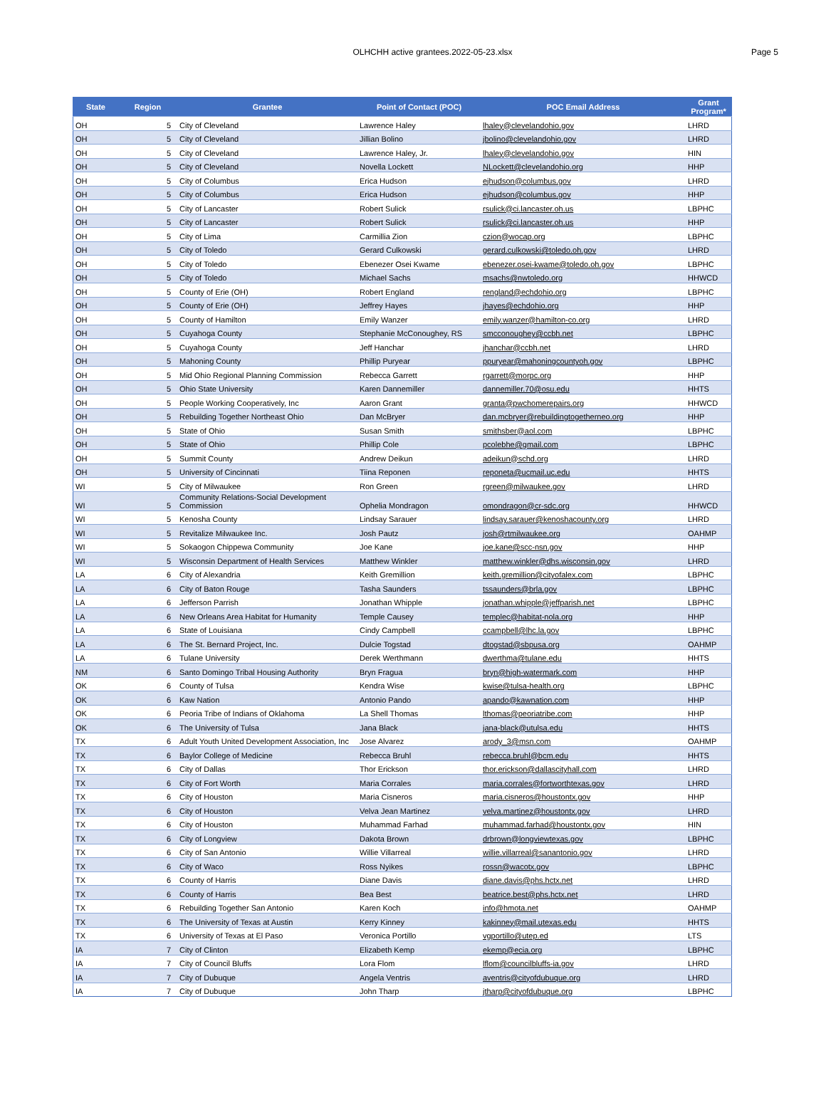OLHCHH active grantees.2022-05-23.xlsx
Page 5
| State | Region | Grantee | Point of Contact (POC) | POC Email Address | Grant Program* |
| --- | --- | --- | --- | --- | --- |
| OH | 5 | City of Cleveland | Lawrence Haley | lhaley@clevelandohio.gov | LHRD |
| OH | 5 | City of Cleveland | Jillian Bolino | jbolino@clevelandohio.gov | LHRD |
| OH | 5 | City of Cleveland | Lawrence Haley, Jr. | lhaley@clevelandohio.gov | HIN |
| OH | 5 | City of Cleveland | Novella Lockett | NLockett@clevelandohio.org | HHP |
| OH | 5 | City of Columbus | Erica Hudson | ejhudson@columbus.gov | LHRD |
| OH | 5 | City of Columbus | Erica Hudson | ejhudson@columbus.gov | HHP |
| OH | 5 | City of Lancaster | Robert Sulick | rsulick@ci.lancaster.oh.us | LBPHC |
| OH | 5 | City of Lancaster | Robert Sulick | rsulick@ci.lancaster.oh.us | HHP |
| OH | 5 | City of Lima | Carmillia Zion | czion@wocap.org | LBPHC |
| OH | 5 | City of Toledo | Gerard Culkowski | gerard.culkowski@toledo.oh.gov | LHRD |
| OH | 5 | City of Toledo | Ebenezer Osei Kwame | ebenezer.osei-kwame@toledo.oh.gov | LBPHC |
| OH | 5 | City of Toledo | Michael Sachs | msachs@nwtoledo.org | HHWCD |
| OH | 5 | County of Erie (OH) | Robert England | rengland@echdohio.org | LBPHC |
| OH | 5 | County of Erie (OH) | Jeffrey Hayes | jhayes@echdohio.org | HHP |
| OH | 5 | County of Hamilton | Emily Wanzer | emily.wanzer@hamilton-co.org | LHRD |
| OH | 5 | Cuyahoga County | Stephanie McConoughey, RS | smcconoughey@ccbh.net | LBPHC |
| OH | 5 | Cuyahoga County | Jeff Hanchar | jhanchar@ccbh.net | LHRD |
| OH | 5 | Mahoning County | Phillip Puryear | ppuryear@mahoningcountyoh.gov | LBPHC |
| OH | 5 | Mid Ohio Regional Planning Commission | Rebecca Garrett | rgarrett@morpc.org | HHP |
| OH | 5 | Ohio State University | Karen Dannemiller | dannemiller.70@osu.edu | HHTS |
| OH | 5 | People Working Cooperatively, Inc | Aaron Grant | granta@pwchomerepairs.org | HHWCD |
| OH | 5 | Rebuilding Together Northeast Ohio | Dan McBryer | dan.mcbryer@rebuildingtogetherneo.org | HHP |
| OH | 5 | State of Ohio | Susan Smith | smithsber@aol.com | LBPHC |
| OH | 5 | State of Ohio | Phillip Cole | pcolebhe@gmail.com | LBPHC |
| OH | 5 | Summit County | Andrew Deikun | adeikun@schd.org | LHRD |
| OH | 5 | University of Cincinnati | Tiina Reponen | reponeta@ucmail.uc.edu | HHTS |
| WI | 5 | City of Milwaukee | Ron Green | rgreen@milwaukee.gov | LHRD |
| WI | 5 | Community Relations-Social Development Commission | Ophelia Mondragon | omondragon@cr-sdc.org | HHWCD |
| WI | 5 | Kenosha County | Lindsay Sarauer | lindsay.sarauer@kenoshacounty.org | LHRD |
| WI | 5 | Revitalize Milwaukee Inc. | Josh Pautz | josh@rtmilwaukee.org | OAHMP |
| WI | 5 | Sokaogon Chippewa Community | Joe Kane | joe.kane@scc-nsn.gov | HHP |
| WI | 5 | Wisconsin Department of Health Services | Matthew Winkler | matthew.winkler@dhs.wisconsin.gov | LHRD |
| LA | 6 | City of Alexandria | Keith Gremillion | keith.gremillion@cityofalex.com | LBPHC |
| LA | 6 | City of Baton Rouge | Tasha Saunders | tssaunders@brla.gov | LBPHC |
| LA | 6 | Jefferson Parrish | Jonathan Whipple | jonathan.whipple@jeffparish.net | LBPHC |
| LA | 6 | New Orleans Area Habitat for Humanity | Temple Causey | templec@habitat-nola.org | HHP |
| LA | 6 | State of Louisiana | Cindy Campbell | ccampbell@lhc.la.gov | LBPHC |
| LA | 6 | The St. Bernard Project, Inc. | Dulcie Togstad | dtogstad@sbpusa.org | OAHMP |
| LA | 6 | Tulane University | Derek Werthmann | dwerthma@tulane.edu | HHTS |
| NM | 6 | Santo Domingo Tribal Housing Authority | Bryn Fragua | bryn@high-watermark.com | HHP |
| OK | 6 | County of Tulsa | Kendra Wise | kwise@tulsa-health.org | LBPHC |
| OK | 6 | Kaw Nation | Antonio Pando | apando@kawnation.com | HHP |
| OK | 6 | Peoria Tribe of Indians of Oklahoma | La Shell Thomas | lthomas@peoriatribe.com | HHP |
| OK | 6 | The University of Tulsa | Jana Black | jana-black@utulsa.edu | HHTS |
| TX | 6 | Adult Youth United Development Association, Inc | Jose Alvarez | arody_3@msn.com | OAHMP |
| TX | 6 | Baylor College of Medicine | Rebecca Bruhl | rebecca.bruhl@bcm.edu | HHTS |
| TX | 6 | City of Dallas | Thor Erickson | thor.erickson@dallascityhall.com | LHRD |
| TX | 6 | City of Fort Worth | Maria Corrales | maria.corrales@fortworthtexas.gov | LHRD |
| TX | 6 | City of Houston | Maria Cisneros | maria.cisneros@houstontx.gov | HHP |
| TX | 6 | City of Houston | Velva Jean Martinez | velva.martinez@houstontx.gov | LHRD |
| TX | 6 | City of Houston | Muhammad Farhad | muhammad.farhad@houstontx.gov | HIN |
| TX | 6 | City of Longview | Dakota Brown | drbrown@longviewtexas.gov | LBPHC |
| TX | 6 | City of San Antonio | Willie Villarreal | willie.villarreal@sanantonio.gov | LHRD |
| TX | 6 | City of Waco | Ross Nyikes | rossn@wacotx.gov | LBPHC |
| TX | 6 | County of Harris | Diane Davis | diane.davis@phs.hctx.net | LHRD |
| TX | 6 | County of Harris | Bea Best | beatrice.best@phs.hctx.net | LHRD |
| TX | 6 | Rebuilding Together San Antonio | Karen Koch | info@hmota.net | OAHMP |
| TX | 6 | The University of Texas at Austin | Kerry Kinney | kakinney@mail.utexas.edu | HHTS |
| TX | 6 | University of Texas at El Paso | Veronica Portillo | vgportillo@utep.ed | LTS |
| IA | 7 | City of Clinton | Elizabeth Kemp | ekemp@ecia.org | LBPHC |
| IA | 7 | City of Council Bluffs | Lora Flom | lflom@councilbluffs-ia.gov | LHRD |
| IA | 7 | City of Dubuque | Angela Ventris | aventris@cityofdubuque.org | LHRD |
| IA | 7 | City of Dubuque | John Tharp | jtharp@cityofdubuque.org | LBPHC |